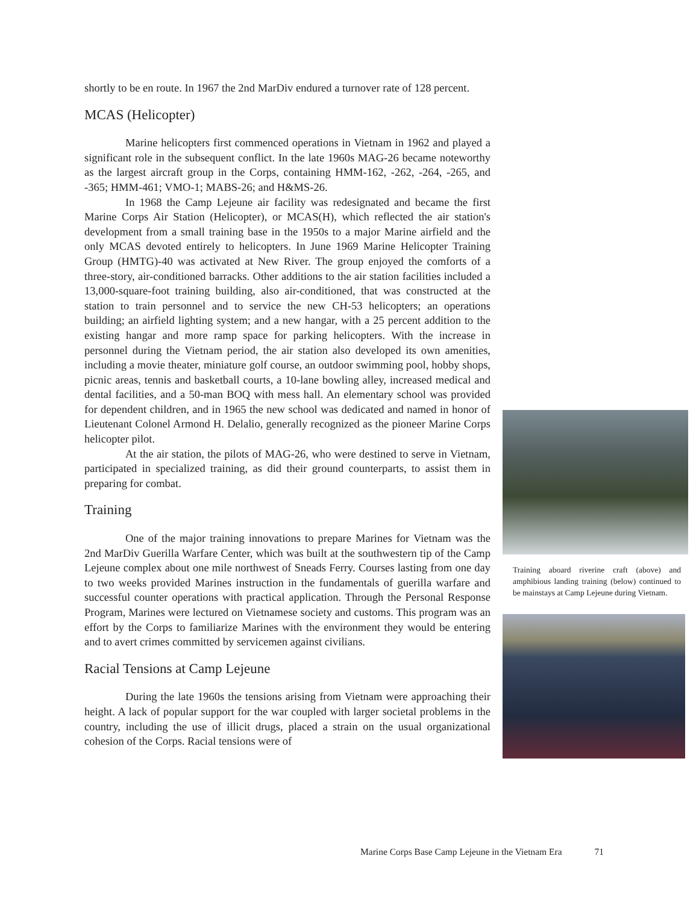shortly to be en route. In 1967 the 2nd MarDiv endured a turnover rate of 128 percent.
MCAS (Helicopter)
Marine helicopters first commenced operations in Vietnam in 1962 and played a significant role in the subsequent conflict. In the late 1960s MAG-26 became noteworthy as the largest aircraft group in the Corps, containing HMM-162, -262, -264, -265, and -365; HMM-461; VMO-1; MABS-26; and H&MS-26.
In 1968 the Camp Lejeune air facility was redesignated and became the first Marine Corps Air Station (Helicopter), or MCAS(H), which reflected the air station's development from a small training base in the 1950s to a major Marine airfield and the only MCAS devoted entirely to helicopters. In June 1969 Marine Helicopter Training Group (HMTG)-40 was activated at New River. The group enjoyed the comforts of a three-story, air-conditioned barracks. Other additions to the air station facilities included a 13,000-square-foot training building, also air-conditioned, that was constructed at the station to train personnel and to service the new CH-53 helicopters; an operations building; an airfield lighting system; and a new hangar, with a 25 percent addition to the existing hangar and more ramp space for parking helicopters. With the increase in personnel during the Vietnam period, the air station also developed its own amenities, including a movie theater, miniature golf course, an outdoor swimming pool, hobby shops, picnic areas, tennis and basketball courts, a 10-lane bowling alley, increased medical and dental facilities, and a 50-man BOQ with mess hall. An elementary school was provided for dependent children, and in 1965 the new school was dedicated and named in honor of Lieutenant Colonel Armond H. Delalio, generally recognized as the pioneer Marine Corps helicopter pilot.
At the air station, the pilots of MAG-26, who were destined to serve in Vietnam, participated in specialized training, as did their ground counterparts, to assist them in preparing for combat.
Training
One of the major training innovations to prepare Marines for Vietnam was the 2nd MarDiv Guerilla Warfare Center, which was built at the southwestern tip of the Camp Lejeune complex about one mile northwest of Sneads Ferry. Courses lasting from one day to two weeks provided Marines instruction in the fundamentals of guerilla warfare and successful counter operations with practical application. Through the Personal Response Program, Marines were lectured on Vietnamese society and customs. This program was an effort by the Corps to familiarize Marines with the environment they would be entering and to avert crimes committed by servicemen against civilians.
Racial Tensions at Camp Lejeune
During the late 1960s the tensions arising from Vietnam were approaching their height. A lack of popular support for the war coupled with larger societal problems in the country, including the use of illicit drugs, placed a strain on the usual organizational cohesion of the Corps. Racial tensions were of
Training aboard riverine craft (above) and amphibious landing training (below) continued to be mainstays at Camp Lejeune during Vietnam.
Marine Corps Base Camp Lejeune in the Vietnam Era 71